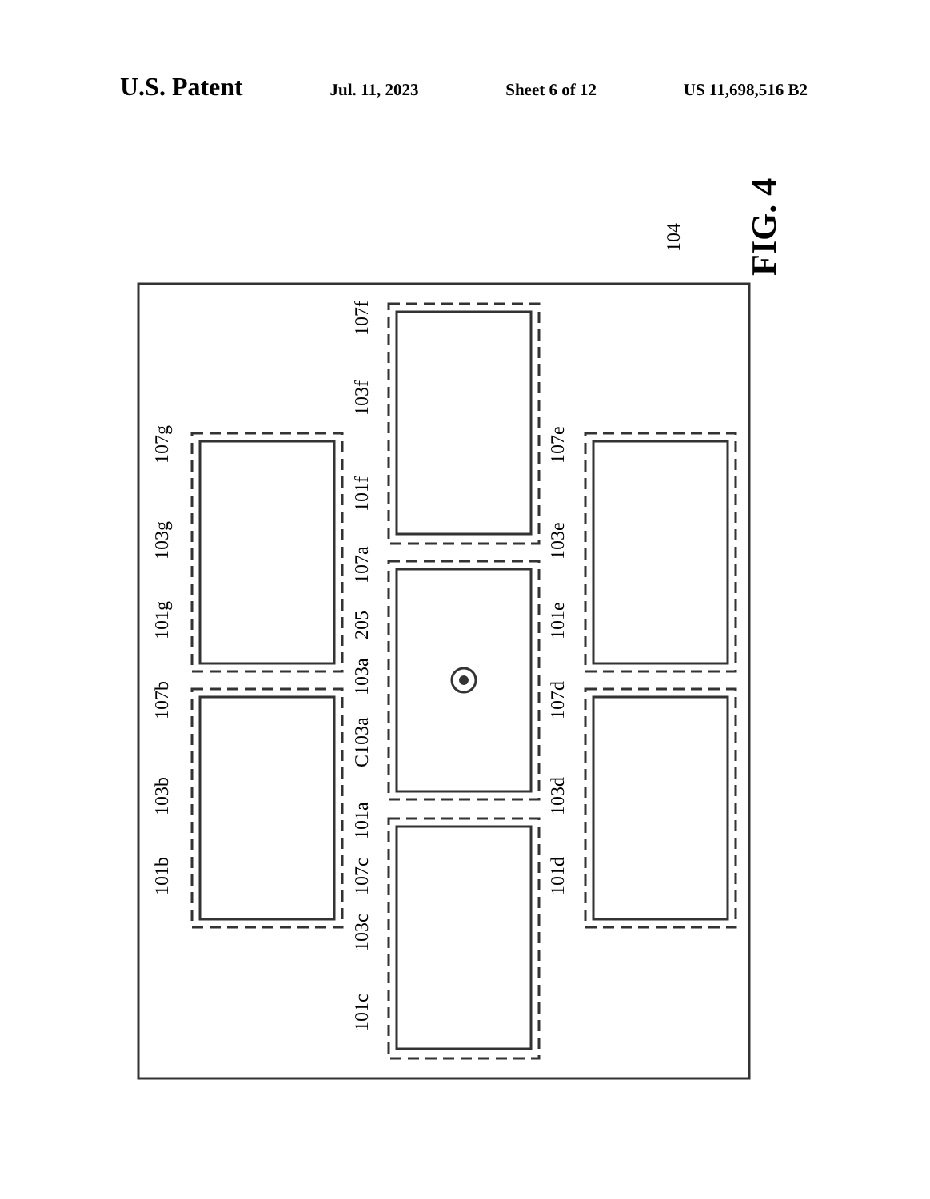U.S. Patent Jul. 11, 2023 Sheet 6 of 12 US 11,698,516 B2
FIG. 4
104
107f
103f
101f
107a
205
103a
C103a
101a
107c
103c
101c
107g
103g
101g
107b
103b
101b
107e
103e
101e
107d
103d
101d